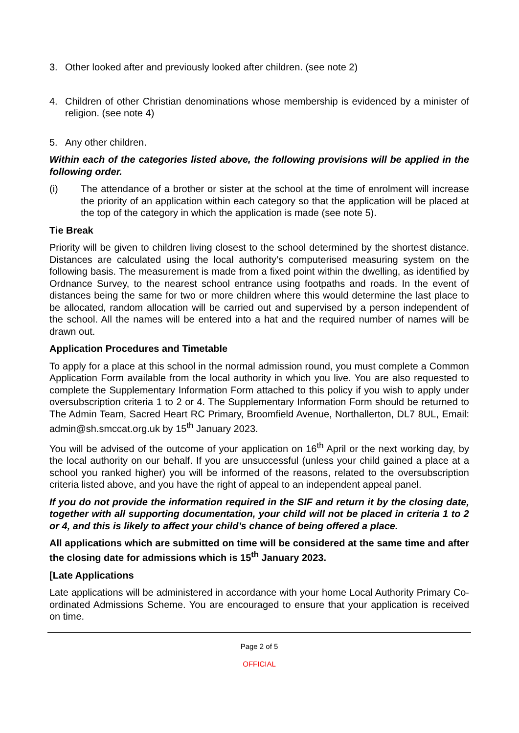3. Other looked after and previously looked after children. (see note 2)
4. Children of other Christian denominations whose membership is evidenced by a minister of religion. (see note 4)
5. Any other children.
Within each of the categories listed above, the following provisions will be applied in the following order.
(i) The attendance of a brother or sister at the school at the time of enrolment will increase the priority of an application within each category so that the application will be placed at the top of the category in which the application is made (see note 5).
Tie Break
Priority will be given to children living closest to the school determined by the shortest distance. Distances are calculated using the local authority’s computerised measuring system on the following basis. The measurement is made from a fixed point within the dwelling, as identified by Ordnance Survey, to the nearest school entrance using footpaths and roads. In the event of distances being the same for two or more children where this would determine the last place to be allocated, random allocation will be carried out and supervised by a person independent of the school. All the names will be entered into a hat and the required number of names will be drawn out.
Application Procedures and Timetable
To apply for a place at this school in the normal admission round, you must complete a Common Application Form available from the local authority in which you live. You are also requested to complete the Supplementary Information Form attached to this policy if you wish to apply under oversubscription criteria 1 to 2 or 4. The Supplementary Information Form should be returned to The Admin Team, Sacred Heart RC Primary, Broomfield Avenue, Northallerton, DL7 8UL, Email: admin@sh.smccat.org.uk by 15<sup>th</sup> January 2023.
You will be advised of the outcome of your application on 16<sup>th</sup> April or the next working day, by the local authority on our behalf. If you are unsuccessful (unless your child gained a place at a school you ranked higher) you will be informed of the reasons, related to the oversubscription criteria listed above, and you have the right of appeal to an independent appeal panel.
If you do not provide the information required in the SIF and return it by the closing date, together with all supporting documentation, your child will not be placed in criteria 1 to 2 or 4, and this is likely to affect your child’s chance of being offered a place.
All applications which are submitted on time will be considered at the same time and after the closing date for admissions which is 15<sup>th</sup> January 2023.
[Late Applications
Late applications will be administered in accordance with your home Local Authority Primary Co-ordinated Admissions Scheme. You are encouraged to ensure that your application is received on time.
Page 2 of 5
OFFICIAL